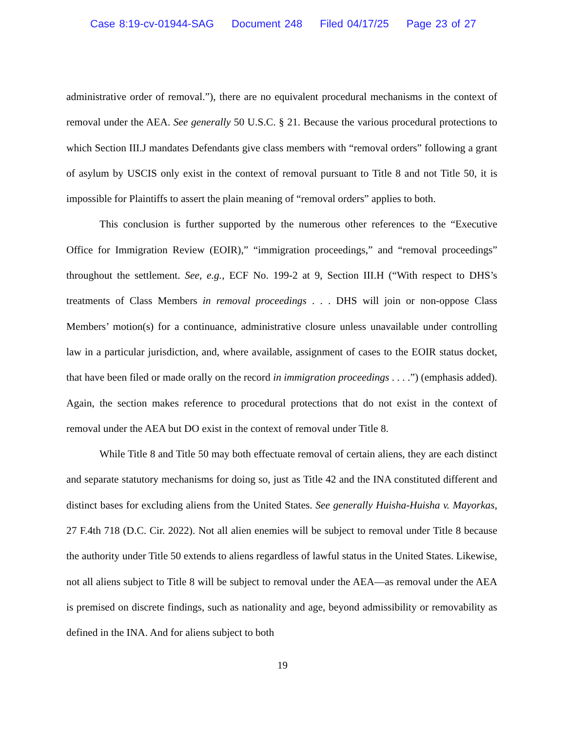Case 8:19-cv-01944-SAG Document 248 Filed 04/17/25 Page 23 of 27
administrative order of removal.”), there are no equivalent procedural mechanisms in the context of removal under the AEA. See generally 50 U.S.C. § 21. Because the various procedural protections to which Section III.J mandates Defendants give class members with “removal orders” following a grant of asylum by USCIS only exist in the context of removal pursuant to Title 8 and not Title 50, it is impossible for Plaintiffs to assert the plain meaning of “removal orders” applies to both.
This conclusion is further supported by the numerous other references to the “Executive Office for Immigration Review (EOIR),” “immigration proceedings,” and “removal proceedings” throughout the settlement. See, e.g., ECF No. 199-2 at 9, Section III.H (“With respect to DHS’s treatments of Class Members in removal proceedings . . . DHS will join or non-oppose Class Members’ motion(s) for a continuance, administrative closure unless unavailable under controlling law in a particular jurisdiction, and, where available, assignment of cases to the EOIR status docket, that have been filed or made orally on the record in immigration proceedings . . . .”) (emphasis added). Again, the section makes reference to procedural protections that do not exist in the context of removal under the AEA but DO exist in the context of removal under Title 8.
While Title 8 and Title 50 may both effectuate removal of certain aliens, they are each distinct and separate statutory mechanisms for doing so, just as Title 42 and the INA constituted different and distinct bases for excluding aliens from the United States. See generally Huisha-Huisha v. Mayorkas, 27 F.4th 718 (D.C. Cir. 2022). Not all alien enemies will be subject to removal under Title 8 because the authority under Title 50 extends to aliens regardless of lawful status in the United States. Likewise, not all aliens subject to Title 8 will be subject to removal under the AEA—as removal under the AEA is premised on discrete findings, such as nationality and age, beyond admissibility or removability as defined in the INA. And for aliens subject to both
19